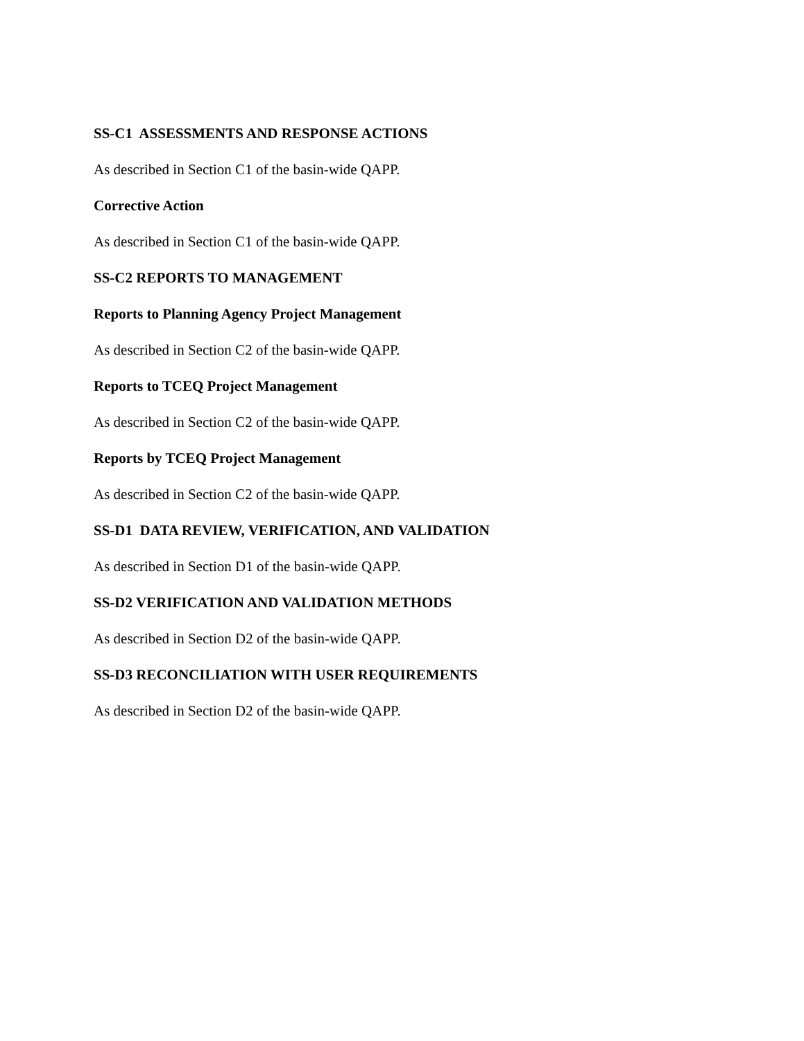SS-C1 ASSESSMENTS AND RESPONSE ACTIONS
As described in Section C1 of the basin-wide QAPP.
Corrective Action
As described in Section C1 of the basin-wide QAPP.
SS-C2 REPORTS TO MANAGEMENT
Reports to Planning Agency Project Management
As described in Section C2 of the basin-wide QAPP.
Reports to TCEQ Project Management
As described in Section C2 of the basin-wide QAPP.
Reports by TCEQ Project Management
As described in Section C2 of the basin-wide QAPP.
SS-D1 DATA REVIEW, VERIFICATION, AND VALIDATION
As described in Section D1 of the basin-wide QAPP.
SS-D2 VERIFICATION AND VALIDATION METHODS
As described in Section D2 of the basin-wide QAPP.
SS-D3 RECONCILIATION WITH USER REQUIREMENTS
As described in Section D2 of the basin-wide QAPP.